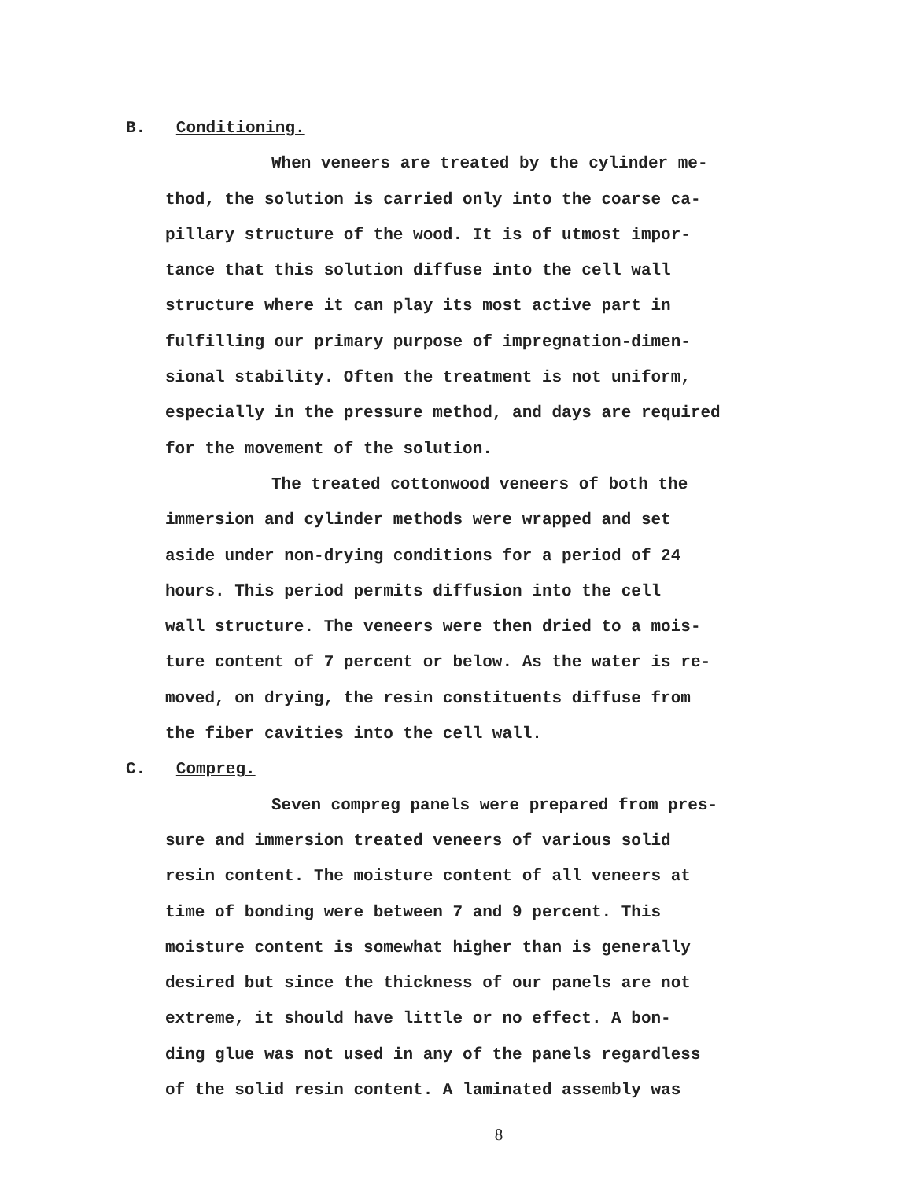B. Conditioning.
When veneers are treated by the cylinder me-
thod, the solution is carried only into the coarse ca-
pillary structure of the wood. It is of utmost impor-
tance that this solution diffuse into the cell wall
structure where it can play its most active part in
fulfilling our primary purpose of impregnation-dimen-
sional stability. Often the treatment is not uniform,
especially in the pressure method, and days are required
for the movement of the solution.
The treated cottonwood veneers of both the
immersion and cylinder methods were wrapped and set
aside under non-drying conditions for a period of 24
hours. This period permits diffusion into the cell
wall structure. The veneers were then dried to a mois-
ture content of 7 percent or below. As the water is re-
moved, on drying, the resin constituents diffuse from
the fiber cavities into the cell wall.
C. Compreg.
Seven compreg panels were prepared from pres-
sure and immersion treated veneers of various solid
resin content. The moisture content of all veneers at
time of bonding were between 7 and 9 percent. This
moisture content is somewhat higher than is generally
desired but since the thickness of our panels are not
extreme, it should have little or no effect. A bon-
ding glue was not used in any of the panels regardless
of the solid resin content. A laminated assembly was
8